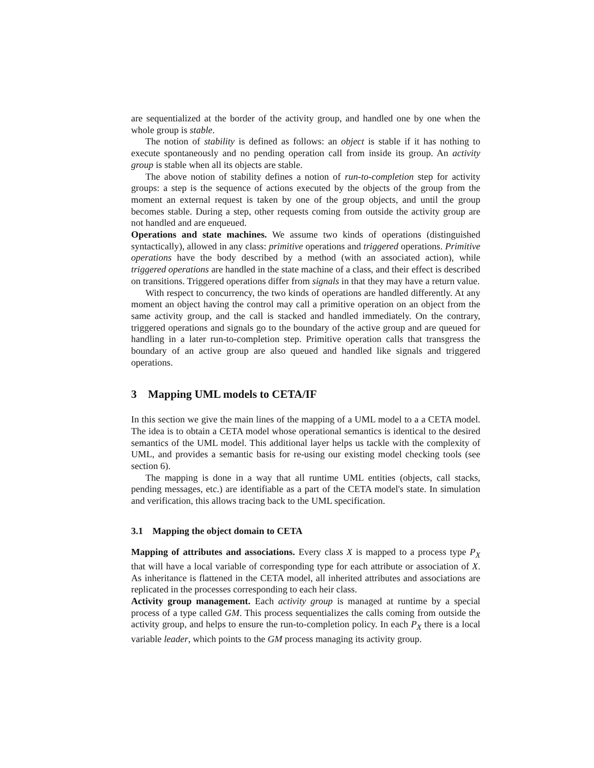are sequentialized at the border of the activity group, and handled one by one when the whole group is stable.
The notion of stability is defined as follows: an object is stable if it has nothing to execute spontaneously and no pending operation call from inside its group. An activity group is stable when all its objects are stable.
The above notion of stability defines a notion of run-to-completion step for activity groups: a step is the sequence of actions executed by the objects of the group from the moment an external request is taken by one of the group objects, and until the group becomes stable. During a step, other requests coming from outside the activity group are not handled and are enqueued.
Operations and state machines. We assume two kinds of operations (distinguished syntactically), allowed in any class: primitive operations and triggered operations. Primitive operations have the body described by a method (with an associated action), while triggered operations are handled in the state machine of a class, and their effect is described on transitions. Triggered operations differ from signals in that they may have a return value.
With respect to concurrency, the two kinds of operations are handled differently. At any moment an object having the control may call a primitive operation on an object from the same activity group, and the call is stacked and handled immediately. On the contrary, triggered operations and signals go to the boundary of the active group and are queued for handling in a later run-to-completion step. Primitive operation calls that transgress the boundary of an active group are also queued and handled like signals and triggered operations.
3 Mapping UML models to CETA/IF
In this section we give the main lines of the mapping of a UML model to a a CETA model. The idea is to obtain a CETA model whose operational semantics is identical to the desired semantics of the UML model. This additional layer helps us tackle with the complexity of UML, and provides a semantic basis for re-using our existing model checking tools (see section 6).
The mapping is done in a way that all runtime UML entities (objects, call stacks, pending messages, etc.) are identifiable as a part of the CETA model's state. In simulation and verification, this allows tracing back to the UML specification.
3.1 Mapping the object domain to CETA
Mapping of attributes and associations. Every class X is mapped to a process type P<sub>X</sub> that will have a local variable of corresponding type for each attribute or association of X. As inheritance is flattened in the CETA model, all inherited attributes and associations are replicated in the processes corresponding to each heir class.
Activity group management. Each activity group is managed at runtime by a special process of a type called GM. This process sequentializes the calls coming from outside the activity group, and helps to ensure the run-to-completion policy. In each P<sub>X</sub> there is a local variable leader, which points to the GM process managing its activity group.